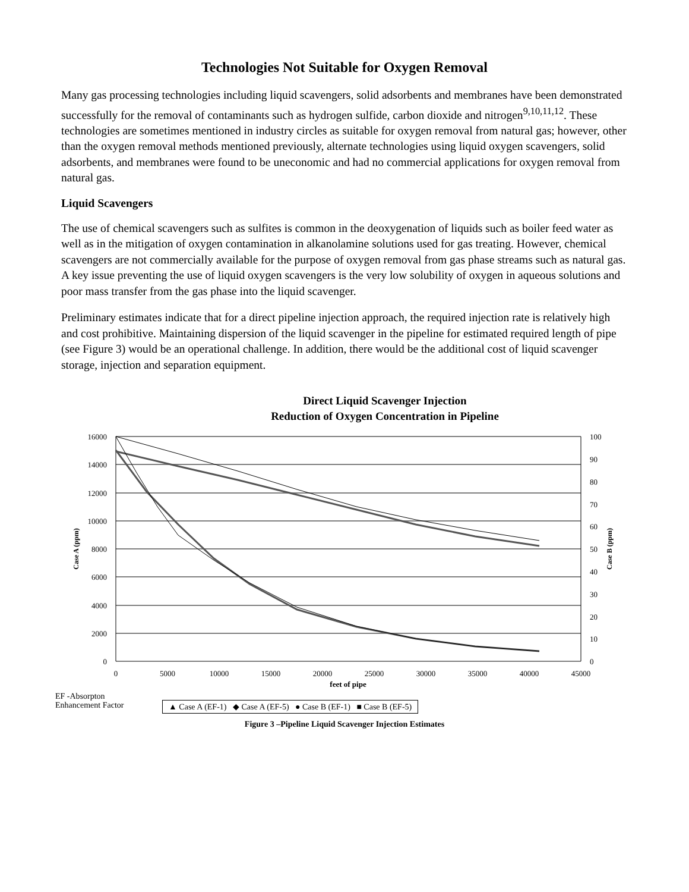Technologies Not Suitable for Oxygen Removal
Many gas processing technologies including liquid scavengers, solid adsorbents and membranes have been demonstrated successfully for the removal of contaminants such as hydrogen sulfide, carbon dioxide and nitrogen<sup>9,10,11,12</sup>. These technologies are sometimes mentioned in industry circles as suitable for oxygen removal from natural gas; however, other than the oxygen removal methods mentioned previously, alternate technologies using liquid oxygen scavengers, solid adsorbents, and membranes were found to be uneconomic and had no commercial applications for oxygen removal from natural gas.
Liquid Scavengers
The use of chemical scavengers such as sulfites is common in the deoxygenation of liquids such as boiler feed water as well as in the mitigation of oxygen contamination in alkanolamine solutions used for gas treating. However, chemical scavengers are not commercially available for the purpose of oxygen removal from gas phase streams such as natural gas. A key issue preventing the use of liquid oxygen scavengers is the very low solubility of oxygen in aqueous solutions and poor mass transfer from the gas phase into the liquid scavenger.
Preliminary estimates indicate that for a direct pipeline injection approach, the required injection rate is relatively high and cost prohibitive. Maintaining dispersion of the liquid scavenger in the pipeline for estimated required length of pipe (see Figure 3) would be an operational challenge. In addition, there would be the additional cost of liquid scavenger storage, injection and separation equipment.
Direct Liquid Scavenger Injection
Reduction of Oxygen Concentration in Pipeline
16000
14000
12000
10000
8000
6000
4000
2000
0
100
90
80
70
60
50
40
30
20
10
0
0
5000
10000
15000
20000
25000
30000
35000
40000
45000
feet of pipe
Case A (ppm)
Case B (ppm)
EF -Absorpton
Enhancement Factor
▲ Case A (EF-1) ◆ Case A (EF-5) ● Case B (EF-1) ■ Case B (EF-5)
Figure 3 –Pipeline Liquid Scavenger Injection Estimates